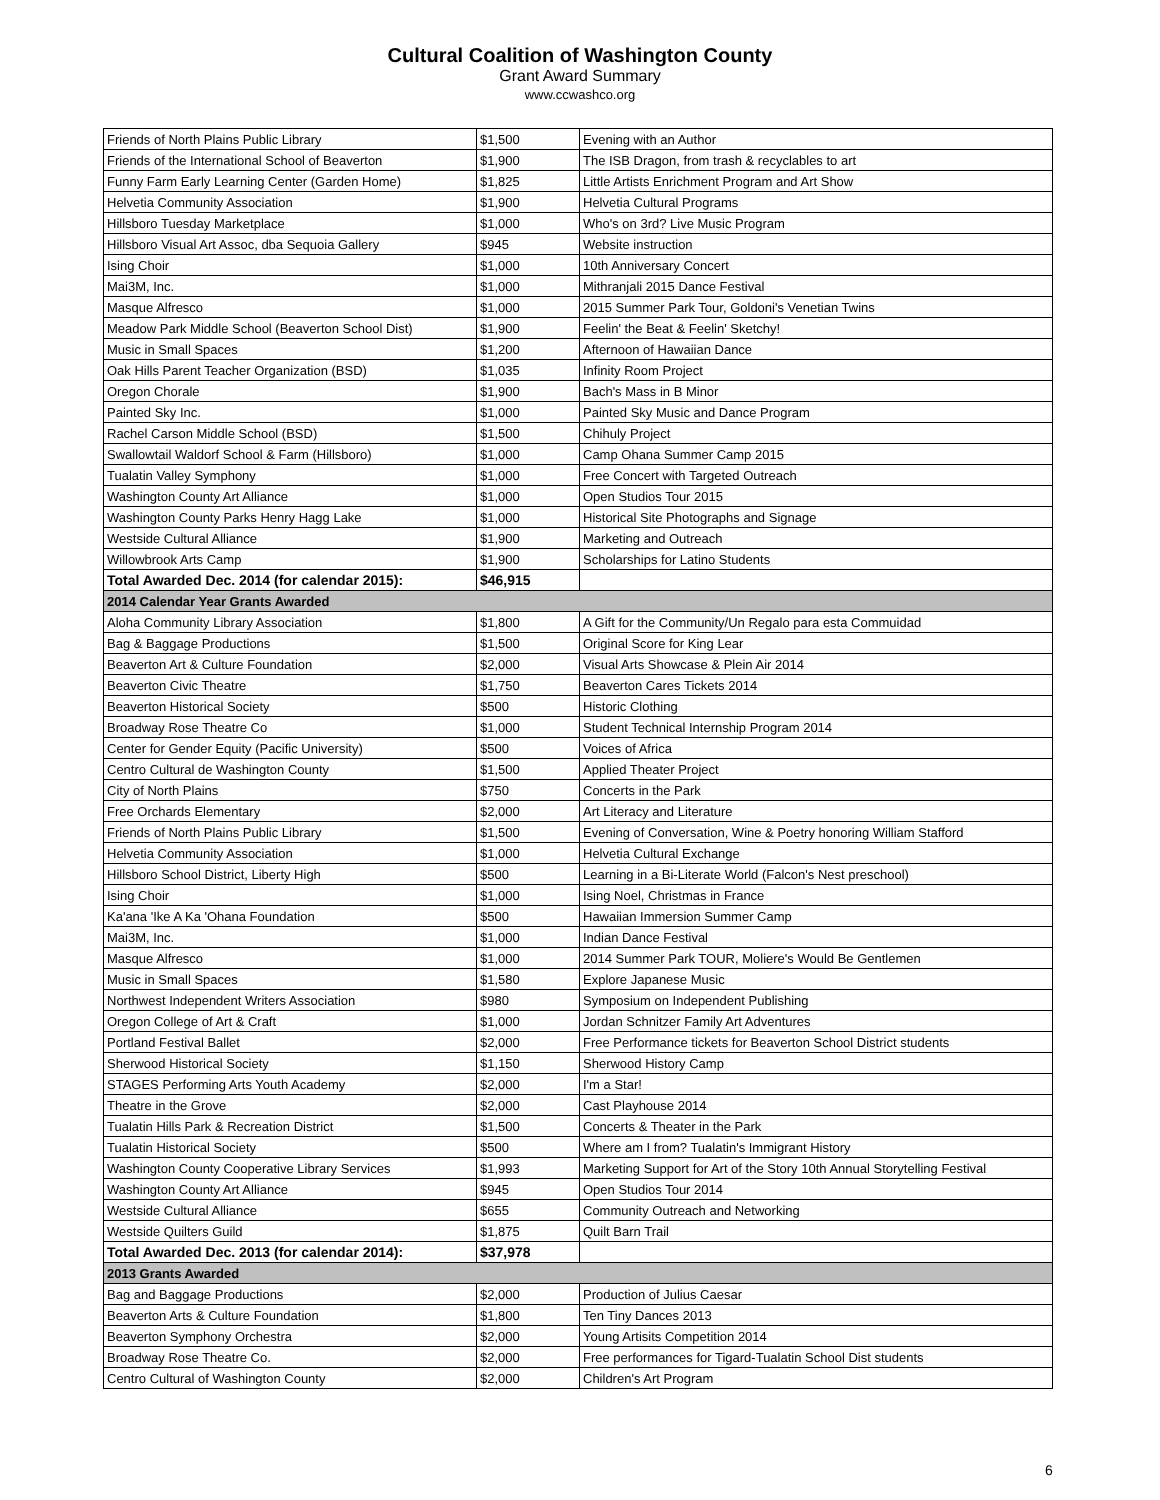Cultural Coalition of Washington County
Grant Award Summary
www.ccwashco.org
| Friends of North Plains Public Library | $1,500 | Evening with an Author |
| Friends of the International School of Beaverton | $1,900 | The ISB Dragon, from trash & recyclables to art |
| Funny Farm Early Learning Center (Garden Home) | $1,825 | Little Artists Enrichment Program and Art Show |
| Helvetia Community Association | $1,900 | Helvetia Cultural Programs |
| Hillsboro Tuesday Marketplace | $1,000 | Who's on 3rd? Live Music Program |
| Hillsboro Visual Art Assoc, dba Sequoia Gallery | $945 | Website instruction |
| Ising Choir | $1,000 | 10th Anniversary Concert |
| Mai3M, Inc. | $1,000 | Mithranjali 2015 Dance Festival |
| Masque Alfresco | $1,000 | 2015 Summer Park Tour, Goldoni's Venetian Twins |
| Meadow Park Middle School (Beaverton School Dist) | $1,900 | Feelin' the Beat & Feelin' Sketchy! |
| Music in Small Spaces | $1,200 | Afternoon of Hawaiian Dance |
| Oak Hills Parent Teacher Organization (BSD) | $1,035 | Infinity Room Project |
| Oregon Chorale | $1,900 | Bach's Mass in B Minor |
| Painted Sky Inc. | $1,000 | Painted Sky Music and Dance Program |
| Rachel Carson Middle School (BSD) | $1,500 | Chihuly Project |
| Swallowtail Waldorf School & Farm (Hillsboro) | $1,000 | Camp Ohana Summer Camp 2015 |
| Tualatin Valley Symphony | $1,000 | Free Concert with Targeted Outreach |
| Washington County Art Alliance | $1,000 | Open Studios Tour 2015 |
| Washington County Parks Henry Hagg Lake | $1,000 | Historical Site Photographs and Signage |
| Westside Cultural Alliance | $1,900 | Marketing and Outreach |
| Willowbrook Arts Camp | $1,900 | Scholarships for Latino Students |
| Total Awarded Dec. 2014 (for calendar 2015): | $46,915 | |
| 2014 Calendar Year Grants Awarded | | |
| Aloha Community Library Association | $1,800 | A Gift for the Community/Un Regalo para esta Commuidad |
| Bag & Baggage Productions | $1,500 | Original Score for King Lear |
| Beaverton Art & Culture Foundation | $2,000 | Visual Arts Showcase & Plein Air 2014 |
| Beaverton Civic Theatre | $1,750 | Beaverton Cares Tickets 2014 |
| Beaverton Historical Society | $500 | Historic Clothing |
| Broadway Rose Theatre Co | $1,000 | Student Technical Internship Program 2014 |
| Center for Gender Equity (Pacific University) | $500 | Voices of Africa |
| Centro Cultural de Washington County | $1,500 | Applied Theater Project |
| City of North Plains | $750 | Concerts in the Park |
| Free Orchards Elementary | $2,000 | Art Literacy and Literature |
| Friends of North Plains Public Library | $1,500 | Evening of Conversation, Wine & Poetry honoring William Stafford |
| Helvetia Community Association | $1,000 | Helvetia Cultural Exchange |
| Hillsboro School District, Liberty High | $500 | Learning in a Bi-Literate World (Falcon's Nest preschool) |
| Ising Choir | $1,000 | Ising Noel, Christmas in France |
| Ka'ana 'Ike A Ka 'Ohana Foundation | $500 | Hawaiian Immersion Summer Camp |
| Mai3M, Inc. | $1,000 | Indian Dance Festival |
| Masque Alfresco | $1,000 | 2014 Summer Park TOUR, Moliere's Would Be Gentlemen |
| Music in Small Spaces | $1,580 | Explore Japanese Music |
| Northwest Independent Writers Association | $980 | Symposium on Independent Publishing |
| Oregon College of Art & Craft | $1,000 | Jordan Schnitzer Family Art Adventures |
| Portland Festival Ballet | $2,000 | Free Performance tickets for Beaverton School District students |
| Sherwood Historical Society | $1,150 | Sherwood History Camp |
| STAGES Performing Arts Youth Academy | $2,000 | I'm a Star! |
| Theatre in the Grove | $2,000 | Cast Playhouse 2014 |
| Tualatin Hills Park & Recreation District | $1,500 | Concerts & Theater in the Park |
| Tualatin Historical Society | $500 | Where am I from? Tualatin's Immigrant History |
| Washington County Cooperative Library Services | $1,993 | Marketing Support for Art of the Story 10th Annual Storytelling Festival |
| Washington County Art Alliance | $945 | Open Studios Tour 2014 |
| Westside Cultural Alliance | $655 | Community Outreach and Networking |
| Westside Quilters Guild | $1,875 | Quilt Barn Trail |
| Total Awarded Dec. 2013 (for calendar 2014): | $37,978 | |
| 2013 Grants Awarded | | |
| Bag and Baggage Productions | $2,000 | Production of Julius Caesar |
| Beaverton Arts & Culture Foundation | $1,800 | Ten Tiny Dances 2013 |
| Beaverton Symphony Orchestra | $2,000 | Young Artisits Competition 2014 |
| Broadway Rose Theatre Co. | $2,000 | Free performances for Tigard-Tualatin School Dist students |
| Centro Cultural of Washington County | $2,000 | Children's Art Program |
6